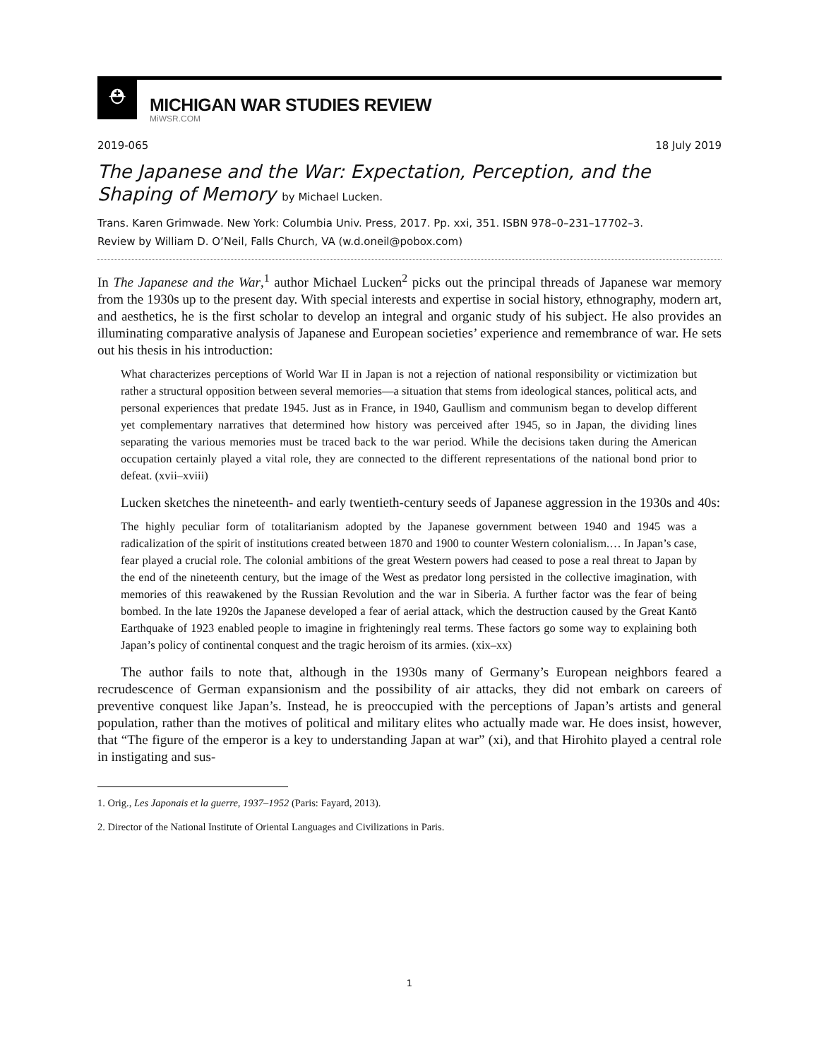⛑
MICHIGAN WAR STUDIES REVIEW
MiWSR.COM
2019-065 18 July 2019
The Japanese and the War: Expectation, Perception, and the Shaping of Memory by Michael Lucken.
Trans. Karen Grimwade. New York: Columbia Univ. Press, 2017. Pp. xxi, 351. ISBN 978–0–231–17702–3.
Review by William D. O’Neil, Falls Church, VA (w.d.oneil@pobox.com)
In The Japanese and the War,<sup>1</sup> author Michael Lucken<sup>2</sup> picks out the principal threads of Japanese war memory from the 1930s up to the present day. With special interests and expertise in social history, ethnography, modern art, and aesthetics, he is the first scholar to develop an integral and organic study of his subject. He also provides an illuminating comparative analysis of Japanese and European societies’ experience and remembrance of war. He sets out his thesis in his introduction:
What characterizes perceptions of World War II in Japan is not a rejection of national responsibility or victimization but rather a structural opposition between several memories—a situation that stems from ideological stances, political acts, and personal experiences that predate 1945. Just as in France, in 1940, Gaullism and communism began to develop different yet complementary narratives that determined how history was perceived after 1945, so in Japan, the dividing lines separating the various memories must be traced back to the war period. While the decisions taken during the American occupation certainly played a vital role, they are connected to the different representations of the national bond prior to defeat. (xvii–xviii)
Lucken sketches the nineteenth- and early twentieth-century seeds of Japanese aggression in the 1930s and 40s:
The highly peculiar form of totalitarianism adopted by the Japanese government between 1940 and 1945 was a radicalization of the spirit of institutions created between 1870 and 1900 to counter Western colonialism.… In Japan’s case, fear played a crucial role. The colonial ambitions of the great Western powers had ceased to pose a real threat to Japan by the end of the nineteenth century, but the image of the West as predator long persisted in the collective imagination, with memories of this reawakened by the Russian Revolution and the war in Siberia. A further factor was the fear of being bombed. In the late 1920s the Japanese developed a fear of aerial attack, which the destruction caused by the Great Kantō Earthquake of 1923 enabled people to imagine in frighteningly real terms. These factors go some way to explaining both Japan’s policy of continental conquest and the tragic heroism of its armies. (xix–xx)
The author fails to note that, although in the 1930s many of Germany’s European neighbors feared a recrudescence of German expansionism and the possibility of air attacks, they did not embark on careers of preventive conquest like Japan’s. Instead, he is preoccupied with the perceptions of Japan’s artists and general population, rather than the motives of political and military elites who actually made war. He does insist, however, that “The figure of the emperor is a key to understanding Japan at war” (xi), and that Hirohito played a central role in instigating and sus-
1. Orig., Les Japonais et la guerre, 1937–1952 (Paris: Fayard, 2013).
2. Director of the National Institute of Oriental Languages and Civilizations in Paris.
1